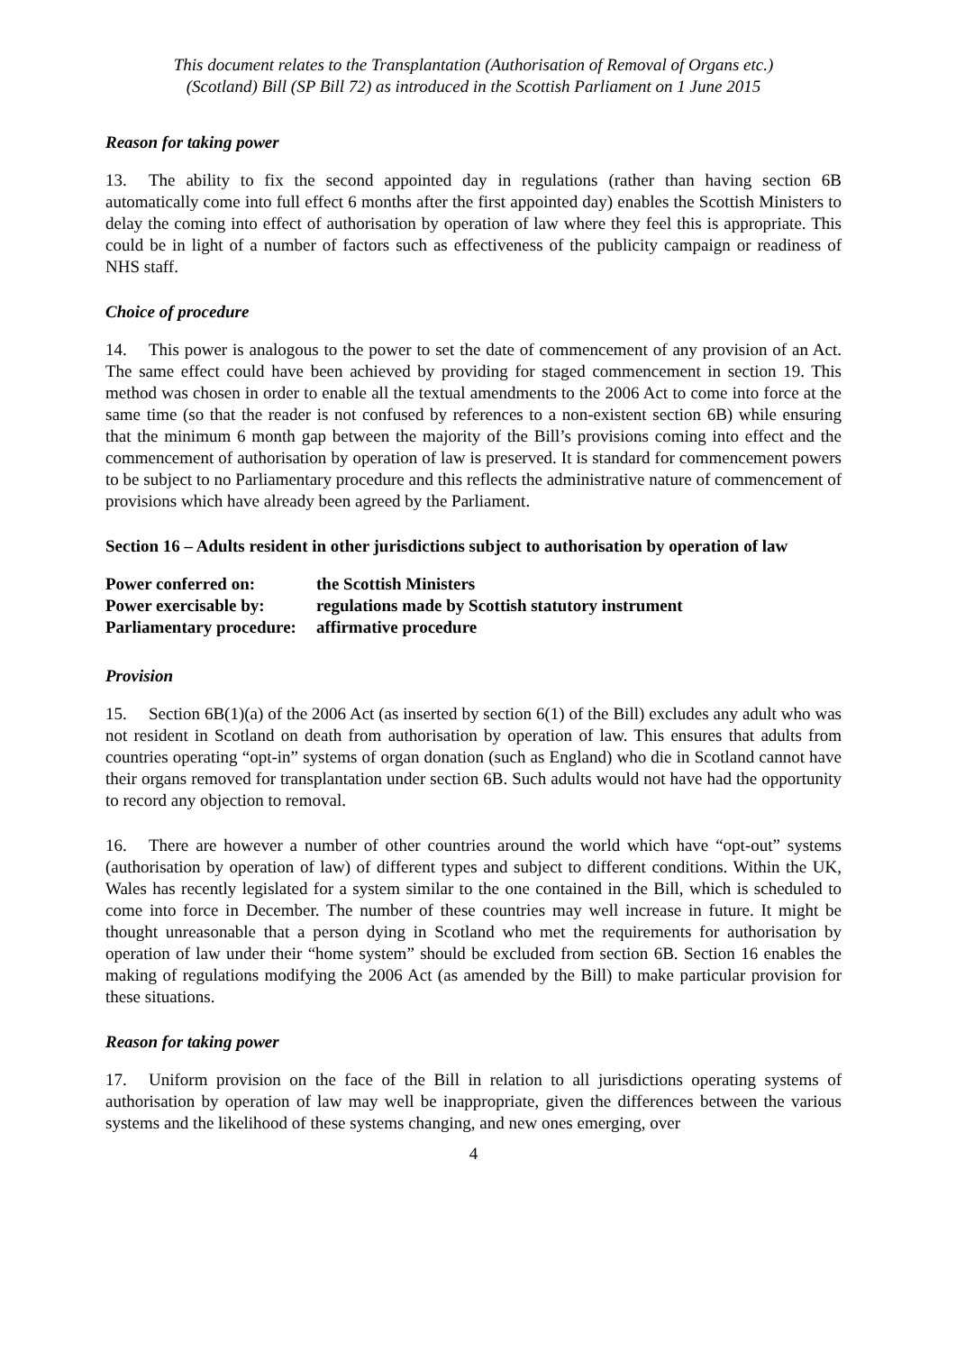This document relates to the Transplantation (Authorisation of Removal of Organs etc.)
(Scotland) Bill (SP Bill 72) as introduced in the Scottish Parliament on 1 June 2015
Reason for taking power
13. The ability to fix the second appointed day in regulations (rather than having section 6B automatically come into full effect 6 months after the first appointed day) enables the Scottish Ministers to delay the coming into effect of authorisation by operation of law where they feel this is appropriate. This could be in light of a number of factors such as effectiveness of the publicity campaign or readiness of NHS staff.
Choice of procedure
14. This power is analogous to the power to set the date of commencement of any provision of an Act. The same effect could have been achieved by providing for staged commencement in section 19. This method was chosen in order to enable all the textual amendments to the 2006 Act to come into force at the same time (so that the reader is not confused by references to a non-existent section 6B) while ensuring that the minimum 6 month gap between the majority of the Bill’s provisions coming into effect and the commencement of authorisation by operation of law is preserved. It is standard for commencement powers to be subject to no Parliamentary procedure and this reflects the administrative nature of commencement of provisions which have already been agreed by the Parliament.
Section 16 – Adults resident in other jurisdictions subject to authorisation by operation of law
| Power conferred on: | the Scottish Ministers |
| Power exercisable by: | regulations made by Scottish statutory instrument |
| Parliamentary procedure: | affirmative procedure |
Provision
15. Section 6B(1)(a) of the 2006 Act (as inserted by section 6(1) of the Bill) excludes any adult who was not resident in Scotland on death from authorisation by operation of law. This ensures that adults from countries operating “opt-in” systems of organ donation (such as England) who die in Scotland cannot have their organs removed for transplantation under section 6B. Such adults would not have had the opportunity to record any objection to removal.
16. There are however a number of other countries around the world which have “opt-out” systems (authorisation by operation of law) of different types and subject to different conditions. Within the UK, Wales has recently legislated for a system similar to the one contained in the Bill, which is scheduled to come into force in December. The number of these countries may well increase in future. It might be thought unreasonable that a person dying in Scotland who met the requirements for authorisation by operation of law under their “home system” should be excluded from section 6B. Section 16 enables the making of regulations modifying the 2006 Act (as amended by the Bill) to make particular provision for these situations.
Reason for taking power
17. Uniform provision on the face of the Bill in relation to all jurisdictions operating systems of authorisation by operation of law may well be inappropriate, given the differences between the various systems and the likelihood of these systems changing, and new ones emerging, over
4